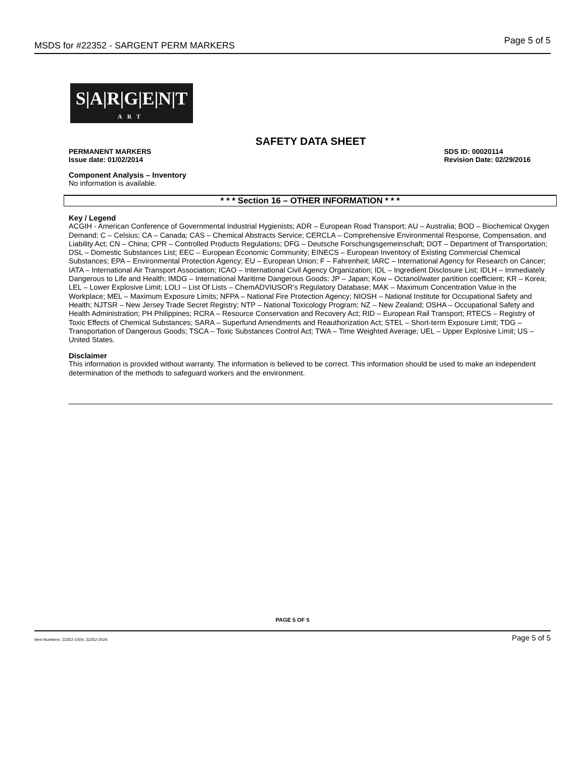MSDS for #22352 - SARGENT PERM MARKERS Page 5 of 5
S|A|R|G|E|N|T
ART
SAFETY DATA SHEET
PERMANENT MARKERS
Issue date: 01/02/2014
SDS ID: 00020114
Revision Date: 02/29/2016
Component Analysis – Inventory
No information is available.
* * * Section 16 – OTHER INFORMATION * * *
Key / Legend
ACGIH - American Conference of Governmental Industrial Hygienists; ADR – European Road Transport; AU – Australia; BOD – Biochemical Oxygen Demand; C – Celsius; CA – Canada; CAS – Chemical Abstracts Service; CERCLA – Comprehensive Environmental Response, Compensation, and Liability Act; CN – China; CPR – Controlled Products Regulations; DFG – Deutsche Forschungsgemeinschaft; DOT – Department of Transportation; DSL – Domestic Substances List; EEC – European Economic Community; EINECS – European Inventory of Existing Commercial Chemical Substances; EPA – Environmental Protection Agency; EU – European Union; F – Fahrenheit; IARC – International Agency for Research on Cancer; IATA – International Air Transport Association; ICAO – International Civil Agency Organization; IDL – Ingredient Disclosure List; IDLH – Immediately Dangerous to Life and Health; IMDG – International Maritime Dangerous Goods; JP – Japan; Kow – Octanol/water partition coefficient; KR – Korea; LEL – Lower Explosive Limit; LOLI – List Of Lists – ChemADVIUSOR’s Regulatory Database; MAK – Maximum Concentration Value in the Workplace; MEL – Maximum Exposure Limits; NFPA – National Fire Protection Agency; NIOSH – National Institute for Occupational Safety and Health; NJTSR – New Jersey Trade Secret Registry; NTP – National Toxicology Program; NZ – New Zealand; OSHA – Occupational Safety and Health Administration; PH Philippines; RCRA – Resource Conservation and Recovery Act; RID – European Rail Transport; RTECS – Registry of Toxic Effects of Chemical Substances; SARA – Superfund Amendments and Reauthorization Act; STEL – Short-term Exposure Limit; TDG – Transportation of Dangerous Goods; TSCA – Toxic Substances Control Act; TWA – Time Weighted Average; UEL – Upper Explosive Limit; US – United States.
Disclaimer
This information is provided without warranty. The information is believed to be correct. This information should be used to make an independent determination of the methods to safeguard workers and the environment.
PAGE 5 OF 5
Item Numbers: 22352-1004, 22352-2024 Page 5 of 5